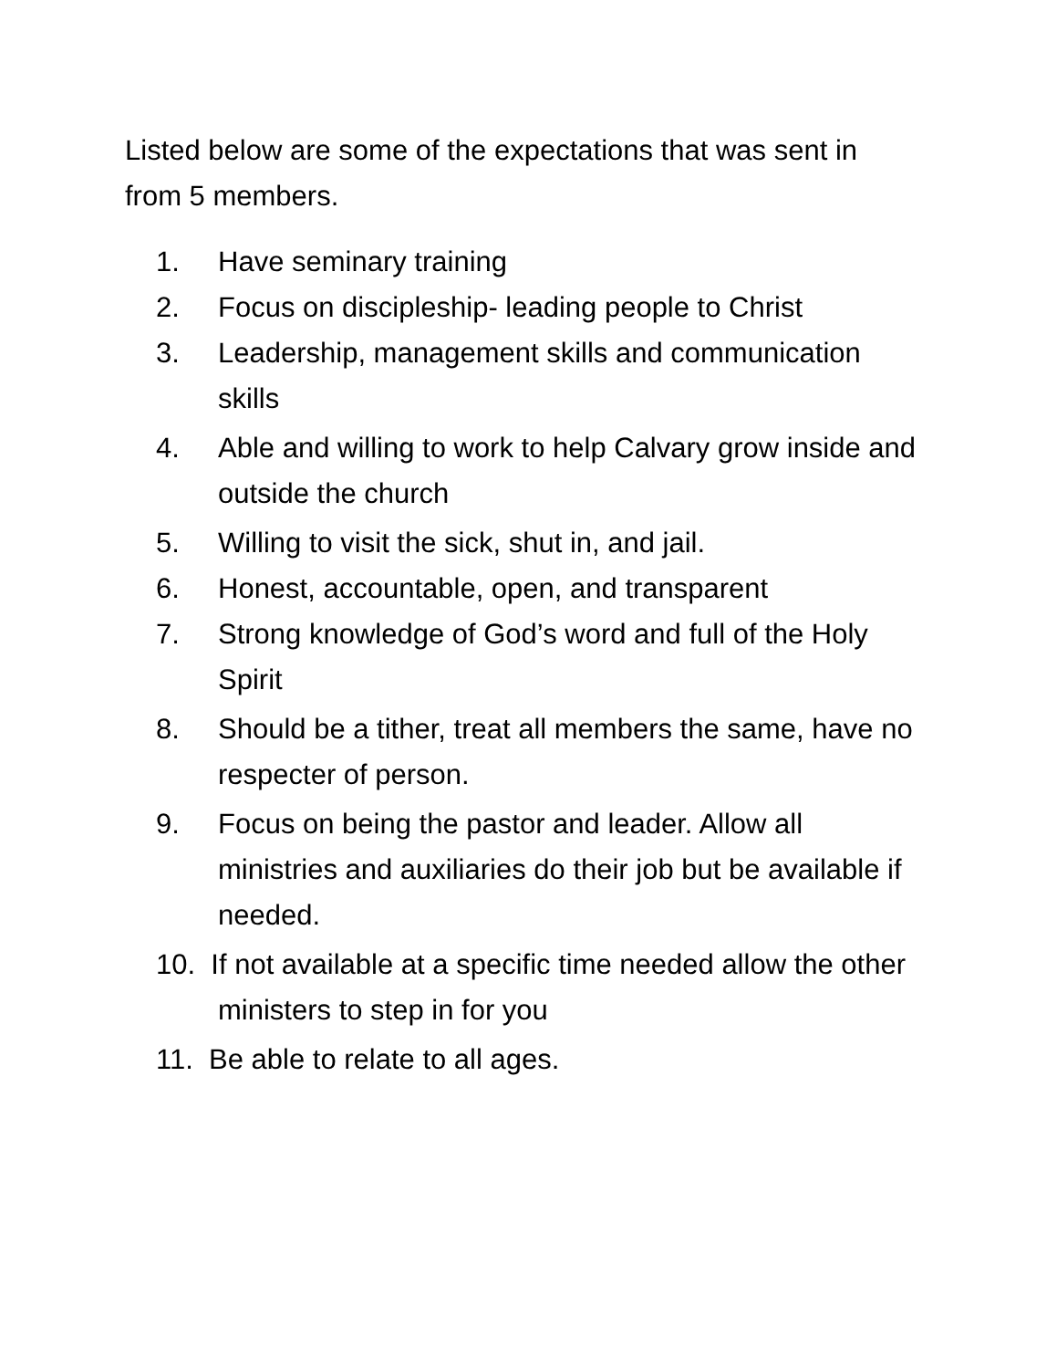Listed below are some of the expectations that was sent in from 5 members.
1. Have seminary training
2. Focus on discipleship- leading people to Christ
3. Leadership, management skills and communication skills
4. Able and willing to work to help Calvary grow inside and outside the church
5. Willing to visit the sick, shut in, and jail.
6. Honest, accountable, open, and transparent
7. Strong knowledge of God’s word and full of the Holy Spirit
8. Should be a tither, treat all members the same, have no respecter of person.
9. Focus on being the pastor and leader. Allow all ministries and auxiliaries do their job but be available if needed.
10. If not available at a specific time needed allow the other ministers to step in for you
11. Be able to relate to all ages.